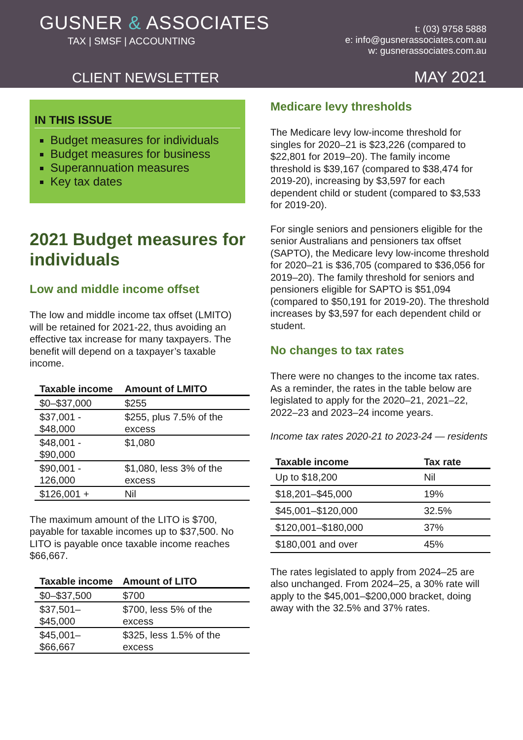GUSNER & ASSOCIATES
TAX | SMSF | ACCOUNTING
t: (03) 9758 5888
e: info@gusnerassociates.com.au
w: gusnerassociates.com.au
CLIENT NEWSLETTER MAY 2021
IN THIS ISSUE
Budget measures for individuals
Budget measures for business
Superannuation measures
Key tax dates
2021 Budget measures for individuals
Low and middle income offset
The low and middle income tax offset (LMITO) will be retained for 2021-22, thus avoiding an effective tax increase for many taxpayers. The benefit will depend on a taxpayer’s taxable income.
| Taxable income | Amount of LMITO |
| --- | --- |
| $0–$37,000 | $255 |
| $37,001 - $48,000 | $255, plus 7.5% of the excess |
| $48,001 - $90,000 | $1,080 |
| $90,001 - 126,000 | $1,080, less 3% of the excess |
| $126,001 + | Nil |
The maximum amount of the LITO is $700, payable for taxable incomes up to $37,500. No LITO is payable once taxable income reaches $66,667.
| Taxable income | Amount of LITO |
| --- | --- |
| $0–$37,500 | $700 |
| $37,501–$45,000 | $700, less 5% of the excess |
| $45,001–$66,667 | $325, less 1.5% of the excess |
Medicare levy thresholds
The Medicare levy low-income threshold for singles for 2020–21 is $23,226 (compared to $22,801 for 2019–20). The family income threshold is $39,167 (compared to $38,474 for 2019-20), increasing by $3,597 for each dependent child or student (compared to $3,533 for 2019-20).
For single seniors and pensioners eligible for the senior Australians and pensioners tax offset (SAPTO), the Medicare levy low-income threshold for 2020–21 is $36,705 (compared to $36,056 for 2019–20). The family threshold for seniors and pensioners eligible for SAPTO is $51,094 (compared to $50,191 for 2019-20). The threshold increases by $3,597 for each dependent child or student.
No changes to tax rates
There were no changes to the income tax rates. As a reminder, the rates in the table below are legislated to apply for the 2020–21, 2021–22, 2022–23 and 2023–24 income years.
Income tax rates 2020-21 to 2023-24 — residents
| Taxable income | Tax rate |
| --- | --- |
| Up to $18,200 | Nil |
| $18,201–$45,000 | 19% |
| $45,001–$120,000 | 32.5% |
| $120,001–$180,000 | 37% |
| $180,001 and over | 45% |
The rates legislated to apply from 2024–25 are also unchanged. From 2024–25, a 30% rate will apply to the $45,001–$200,000 bracket, doing away with the 32.5% and 37% rates.